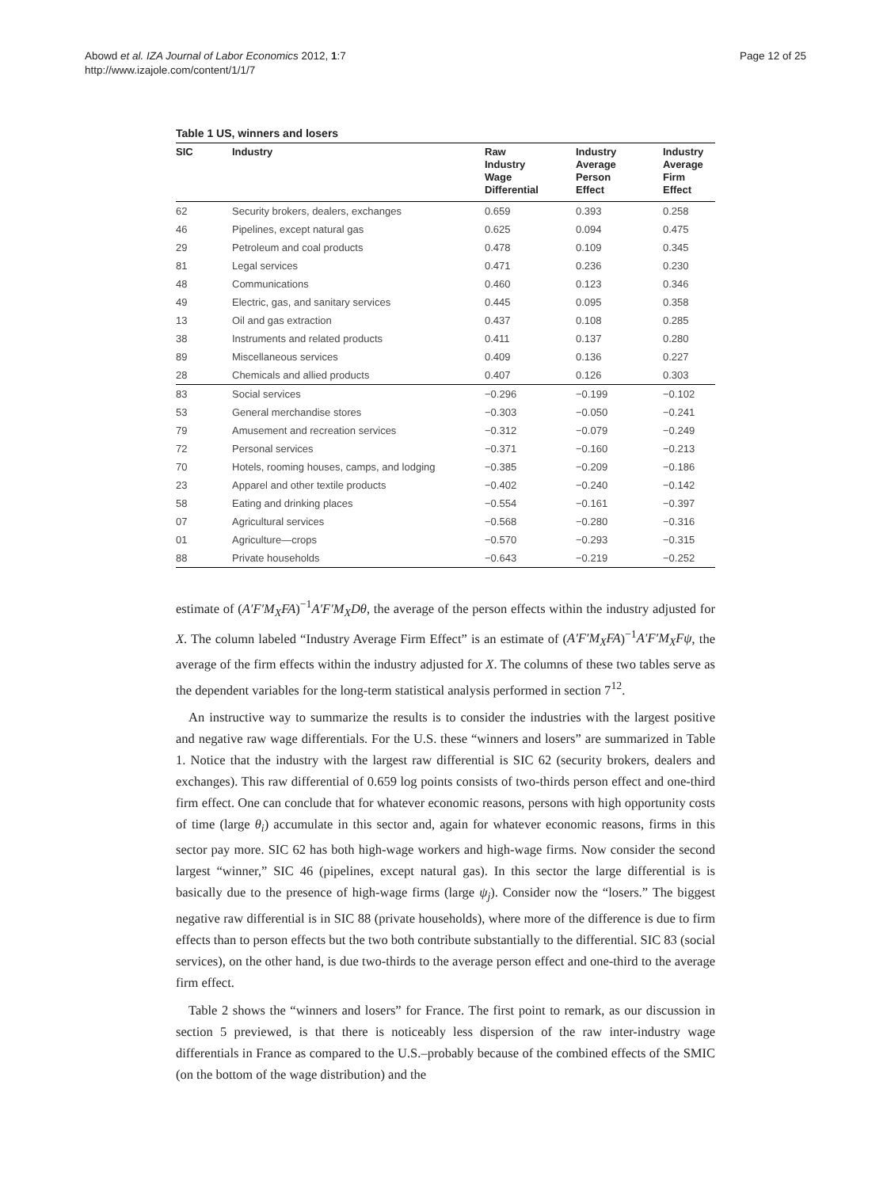Abowd et al. IZA Journal of Labor Economics 2012, 1:7
http://www.izajole.com/content/1/1/7
Page 12 of 25
Table 1 US, winners and losers
| SIC | Industry | Raw Industry Wage Differential | Industry Average Person Effect | Industry Average Firm Effect |
| --- | --- | --- | --- | --- |
| 62 | Security brokers, dealers, exchanges | 0.659 | 0.393 | 0.258 |
| 46 | Pipelines, except natural gas | 0.625 | 0.094 | 0.475 |
| 29 | Petroleum and coal products | 0.478 | 0.109 | 0.345 |
| 81 | Legal services | 0.471 | 0.236 | 0.230 |
| 48 | Communications | 0.460 | 0.123 | 0.346 |
| 49 | Electric, gas, and sanitary services | 0.445 | 0.095 | 0.358 |
| 13 | Oil and gas extraction | 0.437 | 0.108 | 0.285 |
| 38 | Instruments and related products | 0.411 | 0.137 | 0.280 |
| 89 | Miscellaneous services | 0.409 | 0.136 | 0.227 |
| 28 | Chemicals and allied products | 0.407 | 0.126 | 0.303 |
| 83 | Social services | −0.296 | −0.199 | −0.102 |
| 53 | General merchandise stores | −0.303 | −0.050 | −0.241 |
| 79 | Amusement and recreation services | −0.312 | −0.079 | −0.249 |
| 72 | Personal services | −0.371 | −0.160 | −0.213 |
| 70 | Hotels, rooming houses, camps, and lodging | −0.385 | −0.209 | −0.186 |
| 23 | Apparel and other textile products | −0.402 | −0.240 | −0.142 |
| 58 | Eating and drinking places | −0.554 | −0.161 | −0.397 |
| 07 | Agricultural services | −0.568 | −0.280 | −0.316 |
| 01 | Agriculture—crops | −0.570 | −0.293 | −0.315 |
| 88 | Private households | −0.643 | −0.219 | −0.252 |
estimate of (A′F′M<sub>X</sub>FA)<sup>−1</sup>A′F′M<sub>X</sub>Dθ, the average of the person effects within the industry adjusted for X. The column labeled “Industry Average Firm Effect” is an estimate of (A′F′M<sub>X</sub>FA)<sup>−1</sup>A′F′M<sub>X</sub>Fψ, the average of the firm effects within the industry adjusted for X. The columns of these two tables serve as the dependent variables for the long-term statistical analysis performed in section 7<sup>12</sup>.
An instructive way to summarize the results is to consider the industries with the largest positive and negative raw wage differentials. For the U.S. these “winners and losers” are summarized in Table 1. Notice that the industry with the largest raw differential is SIC 62 (security brokers, dealers and exchanges). This raw differential of 0.659 log points consists of two-thirds person effect and one-third firm effect. One can conclude that for whatever economic reasons, persons with high opportunity costs of time (large θ<sub>i</sub>) accumulate in this sector and, again for whatever economic reasons, firms in this sector pay more. SIC 62 has both high-wage workers and high-wage firms. Now consider the second largest “winner,” SIC 46 (pipelines, except natural gas). In this sector the large differential is is basically due to the presence of high-wage firms (large ψ<sub>j</sub>). Consider now the “losers.” The biggest negative raw differential is in SIC 88 (private households), where more of the difference is due to firm effects than to person effects but the two both contribute substantially to the differential. SIC 83 (social services), on the other hand, is due two-thirds to the average person effect and one-third to the average firm effect.
Table 2 shows the “winners and losers” for France. The first point to remark, as our discussion in section 5 previewed, is that there is noticeably less dispersion of the raw inter-industry wage differentials in France as compared to the U.S.–probably because of the combined effects of the SMIC (on the bottom of the wage distribution) and the